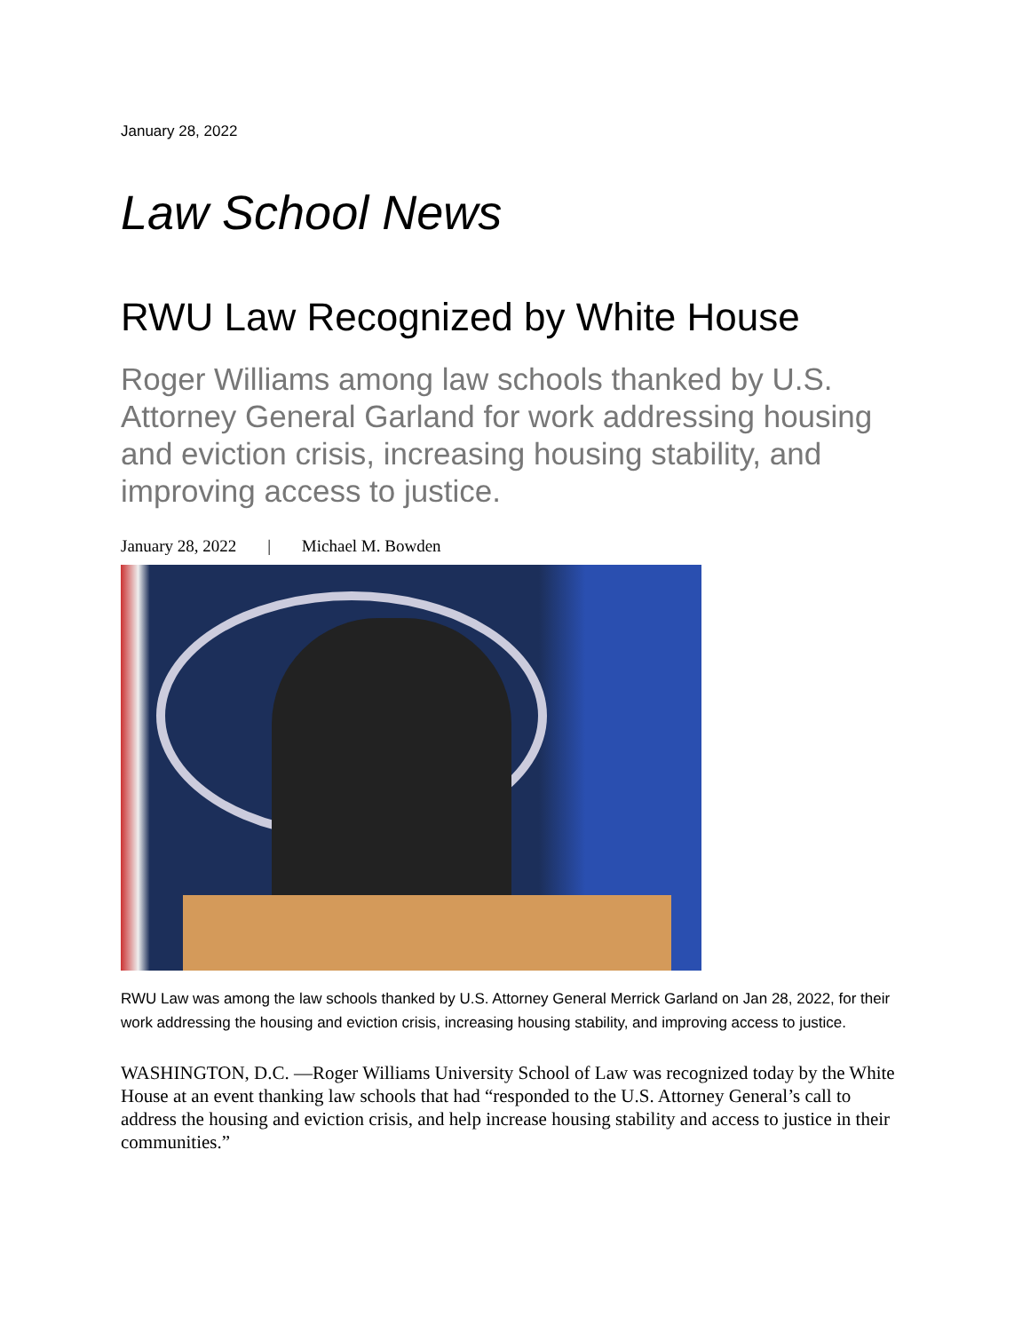January 28, 2022
Law School News
RWU Law Recognized by White House
Roger Williams among law schools thanked by U.S. Attorney General Garland for work addressing housing and eviction crisis, increasing housing stability, and improving access to justice.
January 28, 2022 | Michael M. Bowden
RWU Law was among the law schools thanked by U.S. Attorney General Merrick Garland on Jan 28, 2022, for their work addressing the housing and eviction crisis, increasing housing stability, and improving access to justice.
WASHINGTON, D.C. —Roger Williams University School of Law was recognized today by the White House at an event thanking law schools that had “responded to the U.S. Attorney General’s call to address the housing and eviction crisis, and help increase housing stability and access to justice in their communities.”